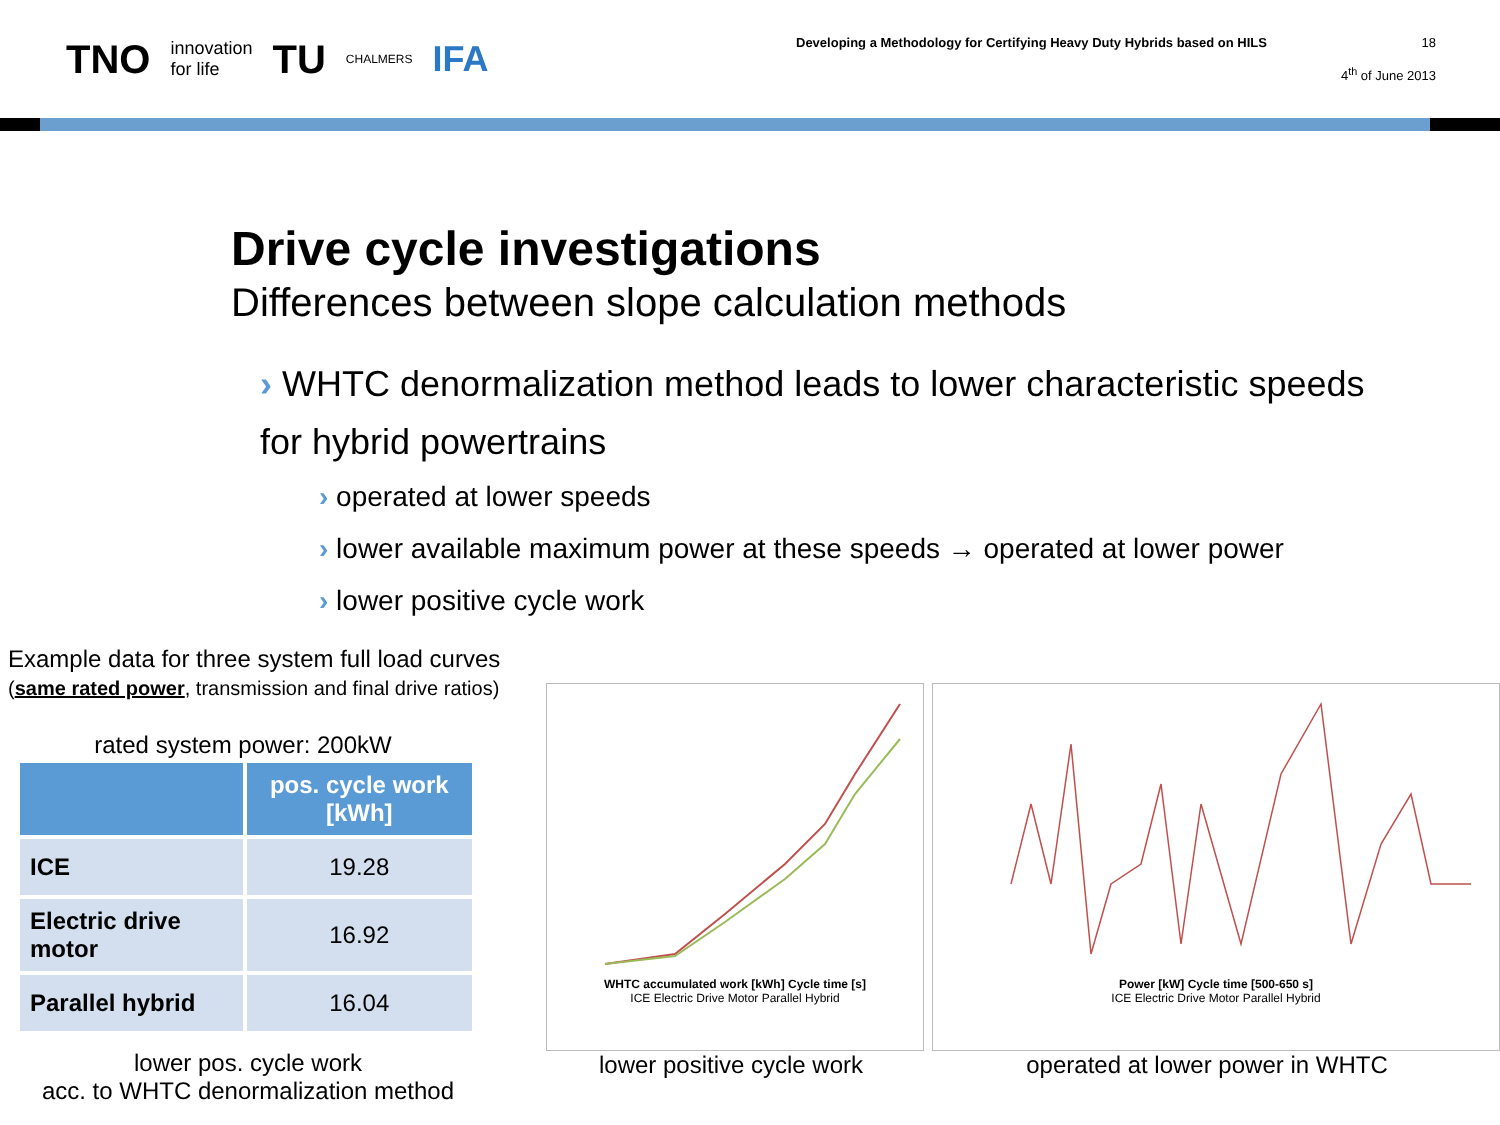TNO innovation
for life TU
CHALMERS IFA
Developing a Methodology for Certifying Heavy Duty Hybrids based on HILS 18
4<sup>th</sup> of June 2013
Drive cycle investigations
Differences between slope calculation methods
› WHTC denormalization method leads to lower characteristic speeds for hybrid powertrains
› operated at lower speeds
› lower available maximum power at these speeds → operated at lower power
› lower positive cycle work
Example data for three system full load curves
(same rated power, transmission and final drive ratios)
rated system power: 200kW
| | pos. cycle work [kWh] |
| --- | --- |
| ICE | 19.28 |
| Electric drive motor | 16.92 |
| Parallel hybrid | 16.04 |
lower pos. cycle work
acc. to WHTC denormalization method
WHTC accumulated work [kWh] Cycle time [s]
ICE Electric Drive Motor Parallel Hybrid
lower positive cycle work
Power [kW] Cycle time [500-650 s]
ICE Electric Drive Motor Parallel Hybrid
operated at lower power in WHTC